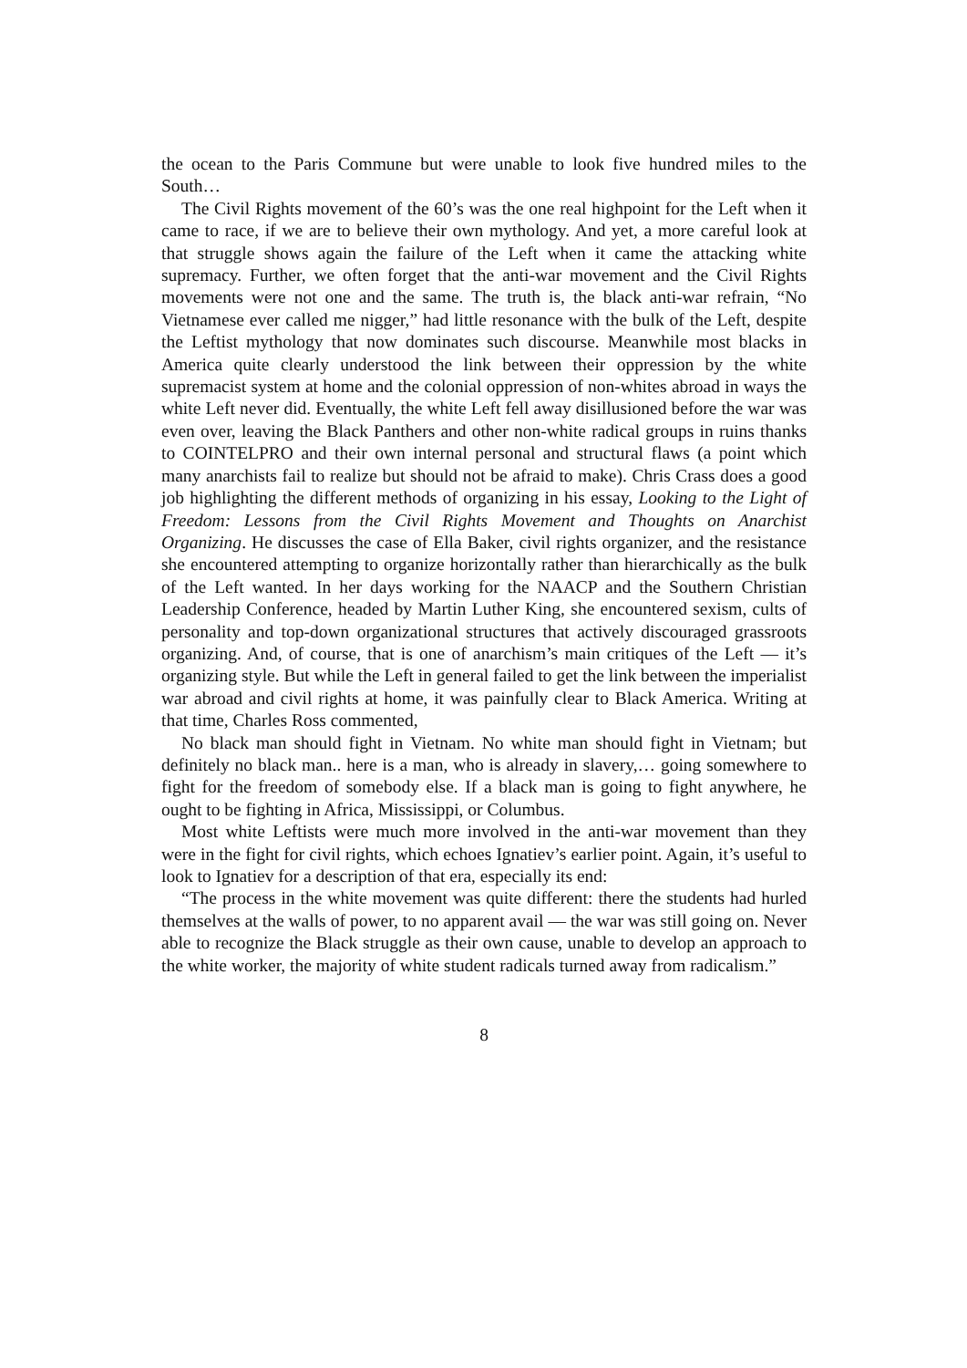the ocean to the Paris Commune but were unable to look five hundred miles to the South…
The Civil Rights movement of the 60’s was the one real highpoint for the Left when it came to race, if we are to believe their own mythology. And yet, a more careful look at that struggle shows again the failure of the Left when it came the attacking white supremacy. Further, we often forget that the anti-war movement and the Civil Rights movements were not one and the same. The truth is, the black anti-war refrain, “No Vietnamese ever called me nigger,” had little resonance with the bulk of the Left, despite the Leftist mythology that now dominates such discourse. Meanwhile most blacks in America quite clearly understood the link between their oppression by the white supremacist system at home and the colonial oppression of non-whites abroad in ways the white Left never did. Eventually, the white Left fell away disillusioned before the war was even over, leaving the Black Panthers and other non-white radical groups in ruins thanks to COINTELPRO and their own internal personal and structural flaws (a point which many anarchists fail to realize but should not be afraid to make). Chris Crass does a good job highlighting the different methods of organizing in his essay, Looking to the Light of Freedom: Lessons from the Civil Rights Movement and Thoughts on Anarchist Organizing. He discusses the case of Ella Baker, civil rights organizer, and the resistance she encountered attempting to organize horizontally rather than hierarchically as the bulk of the Left wanted. In her days working for the NAACP and the Southern Christian Leadership Conference, headed by Martin Luther King, she encountered sexism, cults of personality and top-down organizational structures that actively discouraged grassroots organizing. And, of course, that is one of anarchism’s main critiques of the Left — it’s organizing style. But while the Left in general failed to get the link between the imperialist war abroad and civil rights at home, it was painfully clear to Black America. Writing at that time, Charles Ross commented,
No black man should fight in Vietnam. No white man should fight in Vietnam; but definitely no black man.. here is a man, who is already in slavery,… going somewhere to fight for the freedom of somebody else. If a black man is going to fight anywhere, he ought to be fighting in Africa, Mississippi, or Columbus.
Most white Leftists were much more involved in the anti-war movement than they were in the fight for civil rights, which echoes Ignatiev’s earlier point. Again, it’s useful to look to Ignatiev for a description of that era, especially its end:
“The process in the white movement was quite different: there the students had hurled themselves at the walls of power, to no apparent avail — the war was still going on. Never able to recognize the Black struggle as their own cause, unable to develop an approach to the white worker, the majority of white student radicals turned away from radicalism.”
8